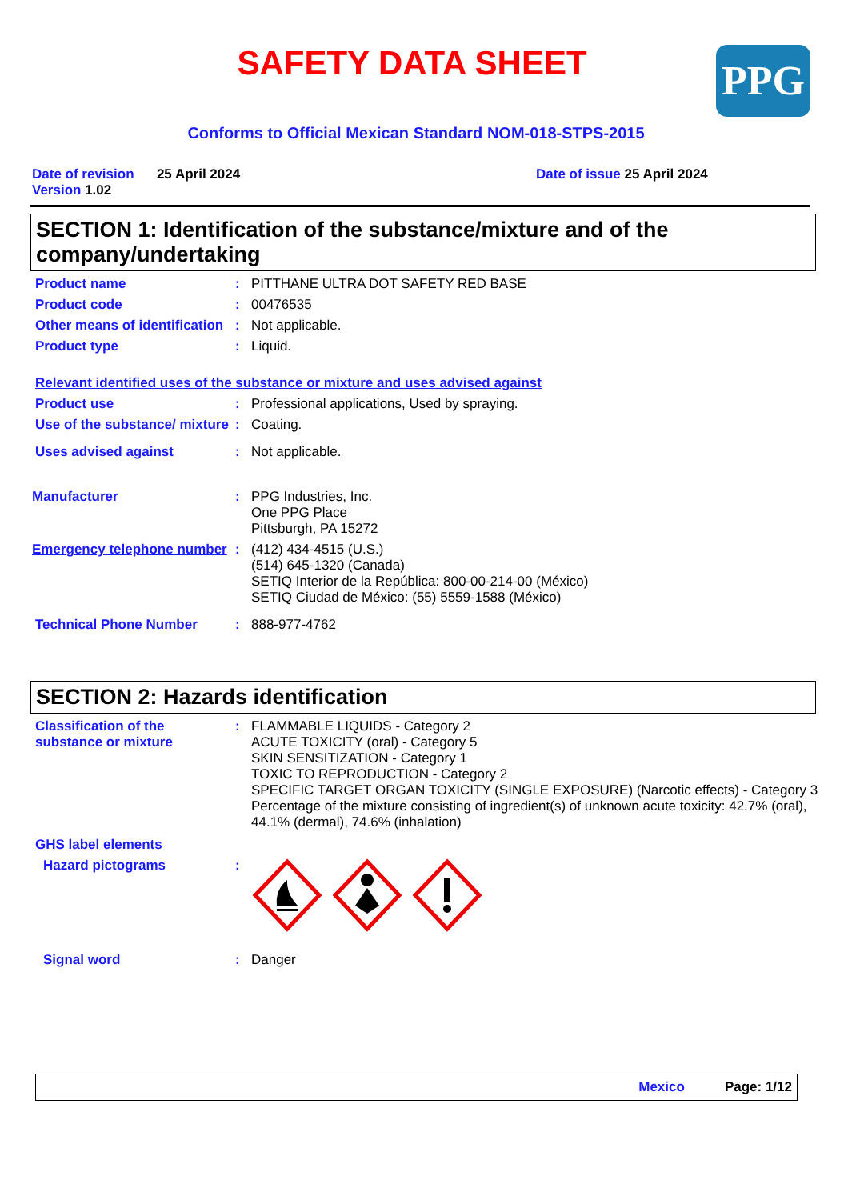SAFETY DATA SHEET
PPG
Conforms to Official Mexican Standard NOM-018-STPS-2015
Date of revision 25 April 2024
Version 1.02
Date of issue 25 April 2024
SECTION 1: Identification of the substance/mixture and of the company/undertaking
Product name :
PITTHANE ULTRA DOT SAFETY RED BASE
Product code :
00476535
Other means of identification
:
Not applicable.
Product type :
Liquid.
Relevant identified uses of the substance or mixture and uses advised against
Product use :
Professional applications, Used by spraying.
Use of the substance/ mixture
:
Coating.
Uses advised against :
Not applicable.
Manufacturer :
PPG Industries, Inc.
One PPG Place
Pittsburgh, PA 15272
Emergency telephone number
:
(412) 434-4515 (U.S.)
(514) 645-1320 (Canada)
SETIQ Interior de la República: 800-00-214-00 (México)
SETIQ Ciudad de México: (55) 5559-1588 (México)
Technical Phone Number :
888-977-4762
SECTION 2: Hazards identification
Classification of the substance or mixture
:
FLAMMABLE LIQUIDS - Category 2
ACUTE TOXICITY (oral) - Category 5
SKIN SENSITIZATION - Category 1
TOXIC TO REPRODUCTION - Category 2
SPECIFIC TARGET ORGAN TOXICITY (SINGLE EXPOSURE) (Narcotic effects) - Category 3
Percentage of the mixture consisting of ingredient(s) of unknown acute toxicity: 42.7% (oral), 44.1% (dermal), 74.6% (inhalation)
GHS label elements
Hazard pictograms :
Signal word :
Danger
Mexico Page: 1/12